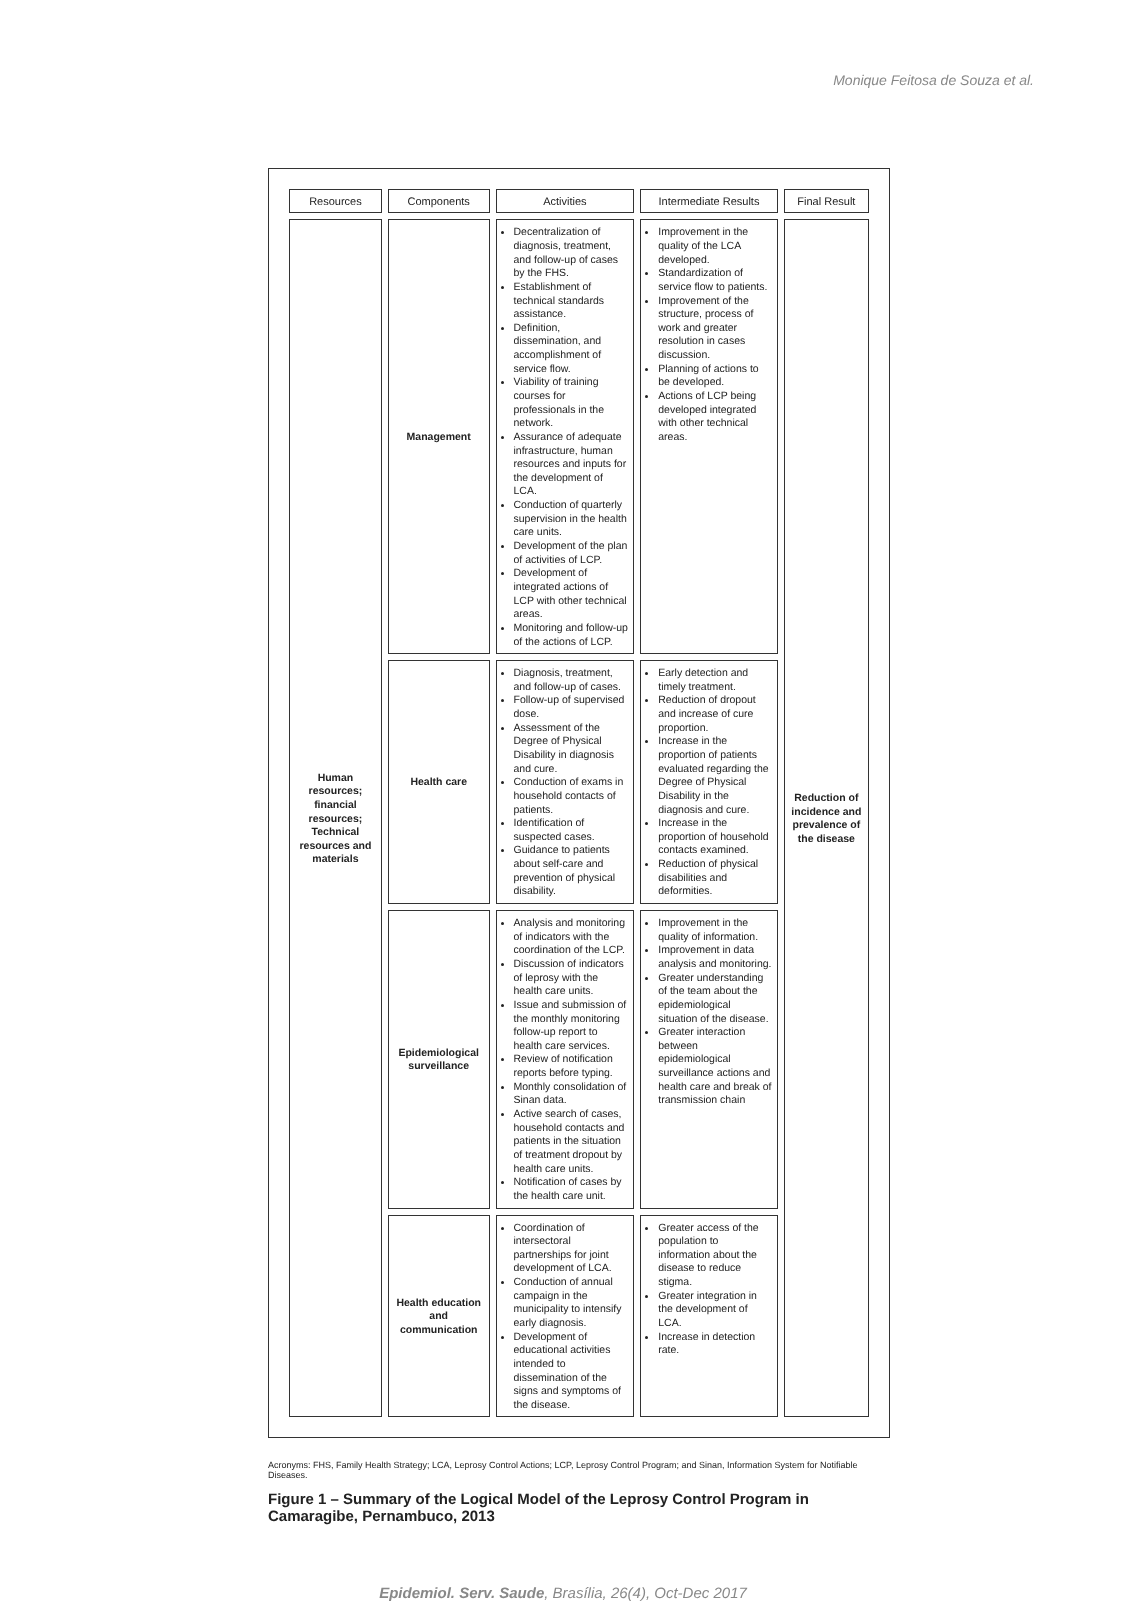Monique Feitosa de Souza et al.
| Resources | Components | Activities | Intermediate Results | Final Result |
| --- | --- | --- | --- | --- |
| Human resources; financial resources; Technical resources and materials | Management | Decentralization of diagnosis, treatment, and follow-up of cases by the FHS. Establishment of technical standards assistance. Definition, dissemination, and accomplishment of service flow. Viability of training courses for professionals in the network. Assurance of adequate infrastructure, human resources and inputs for the development of LCA. Conduction of quarterly supervision in the health care units. Development of the plan of activities of LCP. Development of integrated actions of LCP with other technical areas. Monitoring and follow-up of the actions of LCP. | Improvement in the quality of the LCA developed. Standardization of service flow to patients. Improvement of the structure, process of work and greater resolution in cases discussion. Planning of actions to be developed. Actions of LCP being developed integrated with other technical areas. | Reduction of incidence and prevalence of the disease |
| | Health care | Diagnosis, treatment, and follow-up of cases. Follow-up of supervised dose. Assessment of the Degree of Physical Disability in diagnosis and cure. Conduction of exams in household contacts of patients. Identification of suspected cases. Guidance to patients about self-care and prevention of physical disability. | Early detection and timely treatment. Reduction of dropout and increase of cure proportion. Increase in the proportion of patients evaluated regarding the Degree of Physical Disability in the diagnosis and cure. Increase in the proportion of household contacts examined. Reduction of physical disabilities and deformities. | |
| | Epidemiological surveillance | Analysis and monitoring of indicators with the coordination of the LCP. Discussion of indicators of leprosy with the health care units. Issue and submission of the monthly monitoring follow-up report to health care services. Review of notification reports before typing. Monthly consolidation of Sinan data. Active search of cases, household contacts and patients in the situation of treatment dropout by health care units. Notification of cases by the health care unit. | Improvement in the quality of information. Improvement in data analysis and monitoring. Greater understanding of the team about the epidemiological situation of the disease. Greater interaction between epidemiological surveillance actions and health care and break of transmission chain | |
| | Health education and communication | Coordination of intersectoral partnerships for joint development of LCA. Conduction of annual campaign in the municipality to intensify early diagnosis. Development of educational activities intended to dissemination of the signs and symptoms of the disease. | Greater access of the population to information about the disease to reduce stigma. Greater integration in the development of LCA. Increase in detection rate. | |
Acronyms: FHS, Family Health Strategy; LCA, Leprosy Control Actions; LCP, Leprosy Control Program; and Sinan, Information System for Notifiable Diseases.
Figure 1 – Summary of the Logical Model of the Leprosy Control Program in Camaragibe, Pernambuco, 2013
Epidemiol. Serv. Saude, Brasília, 26(4), Oct-Dec 2017